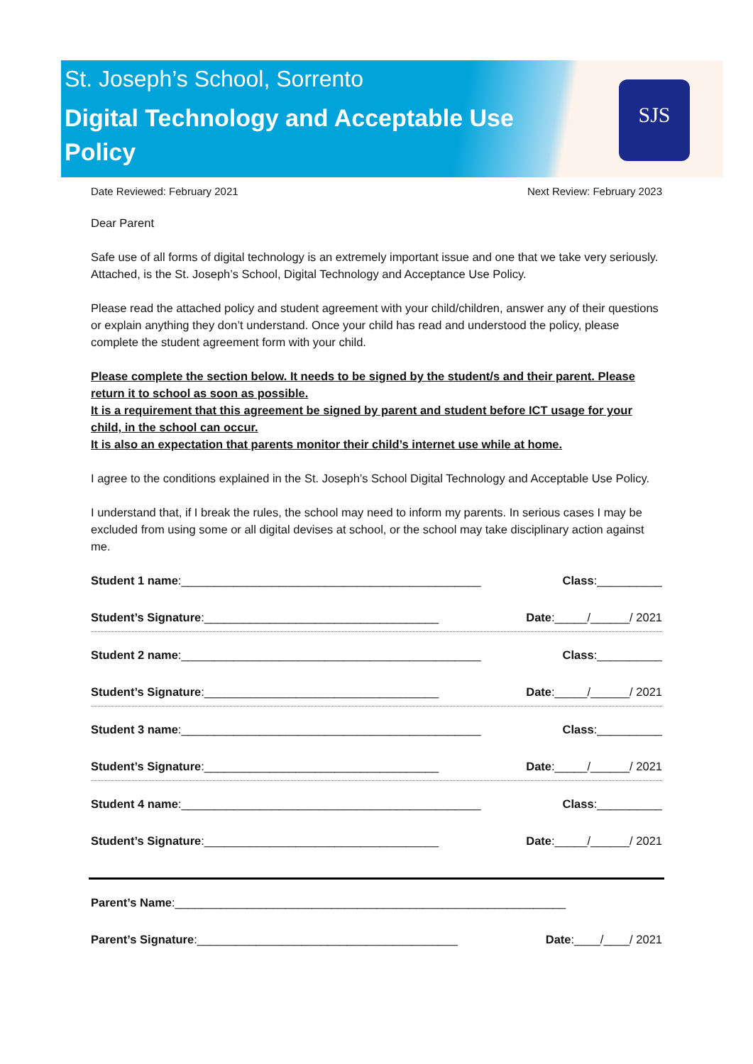St. Joseph’s School, Sorrento
Digital Technology and Acceptable Use Policy
SJS
Date Reviewed: February 2021 Next Review: February 2023
Dear Parent
Safe use of all forms of digital technology is an extremely important issue and one that we take very seriously. Attached, is the St. Joseph’s School, Digital Technology and Acceptance Use Policy.
Please read the attached policy and student agreement with your child/children, answer any of their questions or explain anything they don’t understand. Once your child has read and understood the policy, please complete the student agreement form with your child.
Please complete the section below. It needs to be signed by the student/s and their parent. Please return it to school as soon as possible.
It is a requirement that this agreement be signed by parent and student before ICT usage for your child, in the school can occur.
It is also an expectation that parents monitor their child’s internet use while at home.
I agree to the conditions explained in the St. Joseph’s School Digital Technology and Acceptable Use Policy.
I understand that, if I break the rules, the school may need to inform my parents. In serious cases I may be excluded from using some or all digital devises at school, or the school may take disciplinary action against me.
Student 1 name:______________________________________________ Class:__________
Student’s Signature:____________________________________ Date:_____/______/ 2021
Student 2 name:______________________________________________ Class:__________
Student’s Signature:____________________________________ Date:_____/______/ 2021
Student 3 name:______________________________________________ Class:__________
Student’s Signature:____________________________________ Date:_____/______/ 2021
Student 4 name:______________________________________________ Class:__________
Student’s Signature:____________________________________ Date:_____/______/ 2021
Parent’s Name:____________________________________________________________
Parent’s Signature:________________________________________ Date:____/____/ 2021